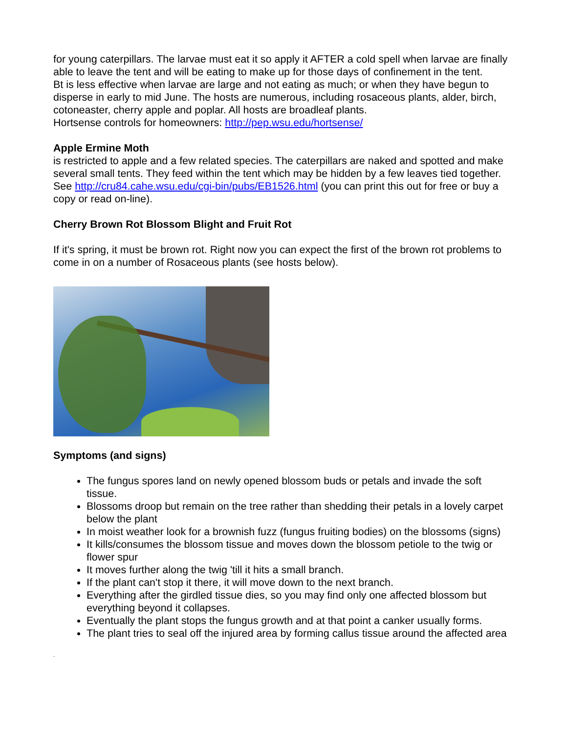for young caterpillars. The larvae must eat it so apply it AFTER a cold spell when larvae are finally able to leave the tent and will be eating to make up for those days of confinement in the tent.
Bt is less effective when larvae are large and not eating as much; or when they have begun to disperse in early to mid June. The hosts are numerous, including rosaceous plants, alder, birch, cotoneaster, cherry apple and poplar. All hosts are broadleaf plants.
Hortsense controls for homeowners: http://pep.wsu.edu/hortsense/
Apple Ermine Moth
is restricted to apple and a few related species. The caterpillars are naked and spotted and make several small tents. They feed within the tent which may be hidden by a few leaves tied together. See http://cru84.cahe.wsu.edu/cgi-bin/pubs/EB1526.html (you can print this out for free or buy a copy or read on-line).
Cherry Brown Rot Blossom Blight and Fruit Rot
If it's spring, it must be brown rot. Right now you can expect the first of the brown rot problems to come in on a number of Rosaceous plants (see hosts below).
Symptoms (and signs)
The fungus spores land on newly opened blossom buds or petals and invade the soft tissue.
Blossoms droop but remain on the tree rather than shedding their petals in a lovely carpet below the plant
In moist weather look for a brownish fuzz (fungus fruiting bodies) on the blossoms (signs)
It kills/consumes the blossom tissue and moves down the blossom petiole to the twig or flower spur
It moves further along the twig 'till it hits a small branch.
If the plant can't stop it there, it will move down to the next branch.
Everything after the girdled tissue dies, so you may find only one affected blossom but everything beyond it collapses.
Eventually the plant stops the fungus growth and at that point a canker usually forms.
The plant tries to seal off the injured area by forming callus tissue around the affected area
.